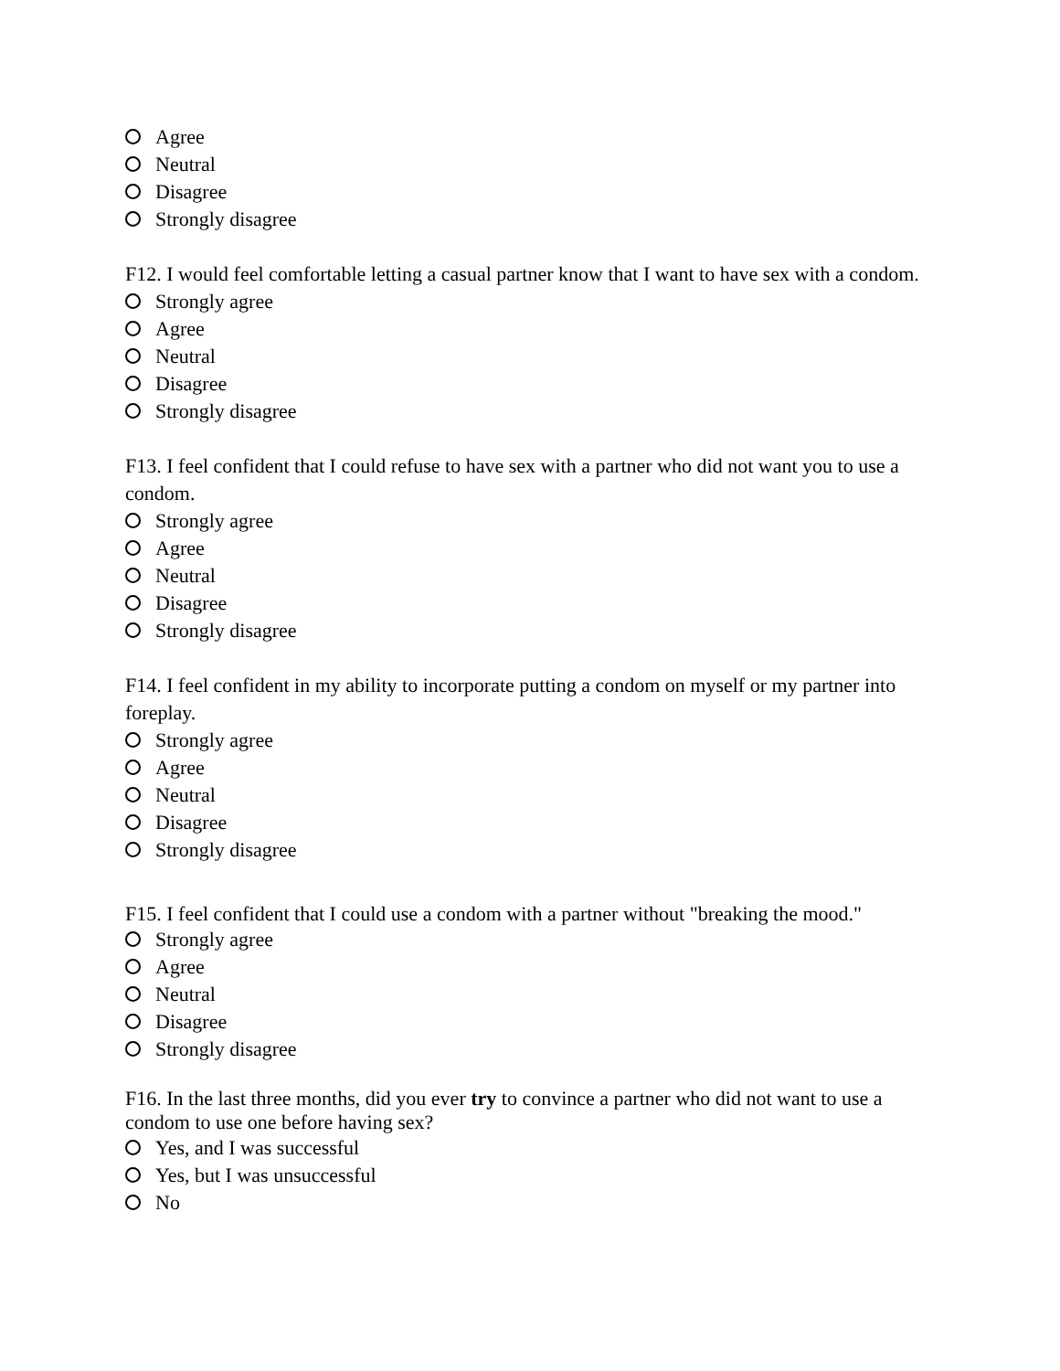Agree
Neutral
Disagree
Strongly disagree
F12. I would feel comfortable letting a casual partner know that I want to have sex with a condom.
Strongly agree
Agree
Neutral
Disagree
Strongly disagree
F13. I feel confident that I could refuse to have sex with a partner who did not want you to use a condom.
Strongly agree
Agree
Neutral
Disagree
Strongly disagree
F14. I feel confident in my ability to incorporate putting a condom on myself or my partner into foreplay.
Strongly agree
Agree
Neutral
Disagree
Strongly disagree
F15. I feel confident that I could use a condom with a partner without "breaking the mood."
Strongly agree
Agree
Neutral
Disagree
Strongly disagree
F16. In the last three months, did you ever try to convince a partner who did not want to use a condom to use one before having sex?
Yes, and I was successful
Yes, but I was unsuccessful
No